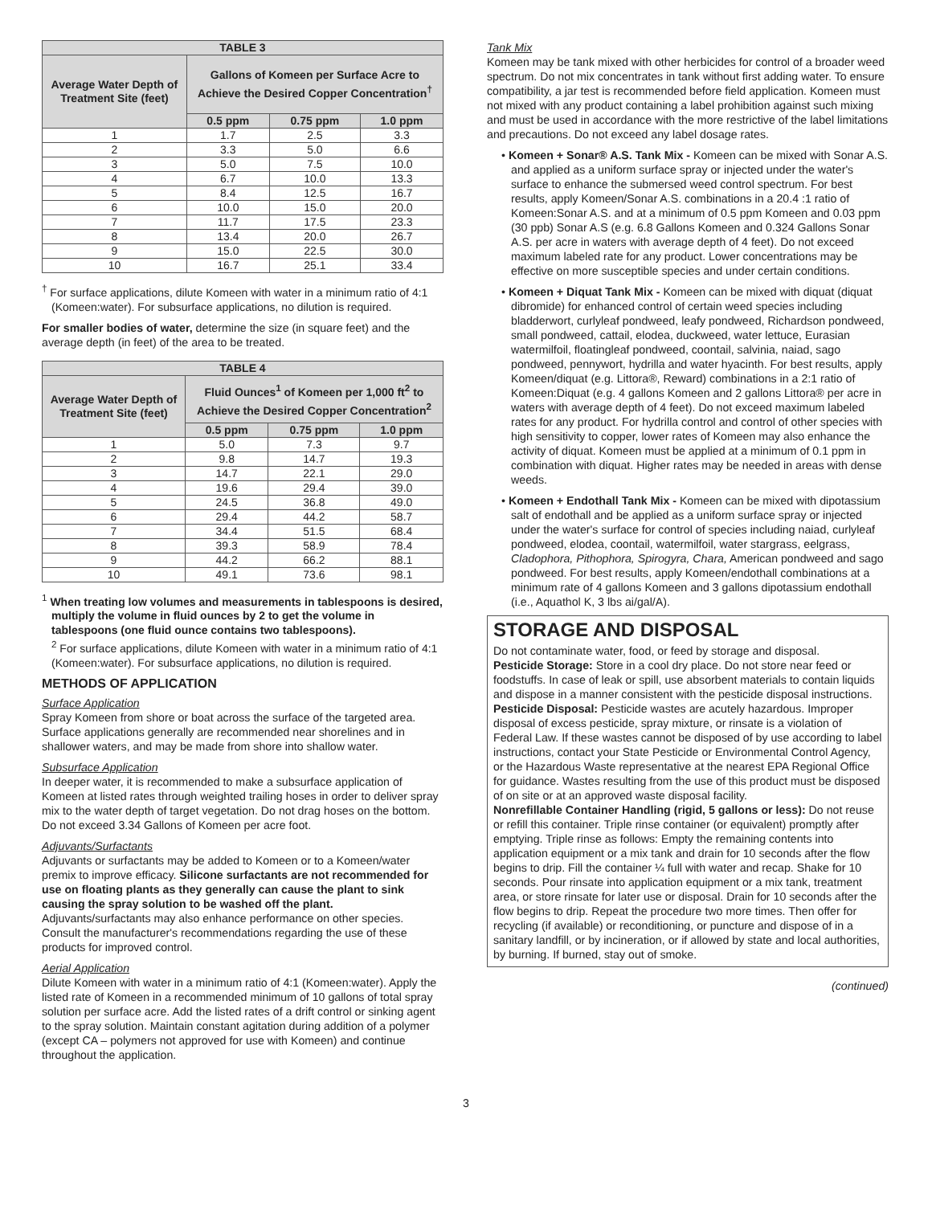| TABLE 3 | | | |
| --- | --- | --- | --- |
| Average Water Depth of Treatment Site (feet) | Gallons of Komeen per Surface Acre to Achieve the Desired Copper Concentration<sup>†</sup> | | |
| | 0.5 ppm | 0.75 ppm | 1.0 ppm |
| 1 | 1.7 | 2.5 | 3.3 |
| 2 | 3.3 | 5.0 | 6.6 |
| 3 | 5.0 | 7.5 | 10.0 |
| 4 | 6.7 | 10.0 | 13.3 |
| 5 | 8.4 | 12.5 | 16.7 |
| 6 | 10.0 | 15.0 | 20.0 |
| 7 | 11.7 | 17.5 | 23.3 |
| 8 | 13.4 | 20.0 | 26.7 |
| 9 | 15.0 | 22.5 | 30.0 |
| 10 | 16.7 | 25.1 | 33.4 |
<sup>†</sup> For surface applications, dilute Komeen with water in a minimum ratio of 4:1 (Komeen:water). For subsurface applications, no dilution is required.
For smaller bodies of water, determine the size (in square feet) and the average depth (in feet) of the area to be treated.
| TABLE 4 | | | |
| --- | --- | --- | --- |
| Average Water Depth of Treatment Site (feet) | Fluid Ounces<sup>1</sup> of Komeen per 1,000 ft<sup>2</sup> to Achieve the Desired Copper Concentration<sup>2</sup> | | |
| | 0.5 ppm | 0.75 ppm | 1.0 ppm |
| 1 | 5.0 | 7.3 | 9.7 |
| 2 | 9.8 | 14.7 | 19.3 |
| 3 | 14.7 | 22.1 | 29.0 |
| 4 | 19.6 | 29.4 | 39.0 |
| 5 | 24.5 | 36.8 | 49.0 |
| 6 | 29.4 | 44.2 | 58.7 |
| 7 | 34.4 | 51.5 | 68.4 |
| 8 | 39.3 | 58.9 | 78.4 |
| 9 | 44.2 | 66.2 | 88.1 |
| 10 | 49.1 | 73.6 | 98.1 |
<sup>1</sup> When treating low volumes and measurements in tablespoons is desired, multiply the volume in fluid ounces by 2 to get the volume in tablespoons (one fluid ounce contains two tablespoons).
<sup>2</sup> For surface applications, dilute Komeen with water in a minimum ratio of 4:1 (Komeen:water). For subsurface applications, no dilution is required.
METHODS OF APPLICATION
Surface Application
Spray Komeen from shore or boat across the surface of the targeted area. Surface applications generally are recommended near shorelines and in shallower waters, and may be made from shore into shallow water.
Subsurface Application
In deeper water, it is recommended to make a subsurface application of Komeen at listed rates through weighted trailing hoses in order to deliver spray mix to the water depth of target vegetation. Do not drag hoses on the bottom. Do not exceed 3.34 Gallons of Komeen per acre foot.
Adjuvants/Surfactants
Adjuvants or surfactants may be added to Komeen or to a Komeen/water premix to improve efficacy. Silicone surfactants are not recommended for use on floating plants as they generally can cause the plant to sink causing the spray solution to be washed off the plant. Adjuvants/surfactants may also enhance performance on other species. Consult the manufacturer's recommendations regarding the use of these products for improved control.
Aerial Application
Dilute Komeen with water in a minimum ratio of 4:1 (Komeen:water). Apply the listed rate of Komeen in a recommended minimum of 10 gallons of total spray solution per surface acre. Add the listed rates of a drift control or sinking agent to the spray solution. Maintain constant agitation during addition of a polymer (except CA – polymers not approved for use with Komeen) and continue throughout the application.
Tank Mix
Komeen may be tank mixed with other herbicides for control of a broader weed spectrum. Do not mix concentrates in tank without first adding water. To ensure compatibility, a jar test is recommended before field application. Komeen must not mixed with any product containing a label prohibition against such mixing and must be used in accordance with the more restrictive of the label limitations and precautions. Do not exceed any label dosage rates.
• Komeen + Sonar® A.S. Tank Mix - Komeen can be mixed with Sonar A.S. and applied as a uniform surface spray or injected under the water's surface to enhance the submersed weed control spectrum. For best results, apply Komeen/Sonar A.S. combinations in a 20.4 :1 ratio of Komeen:Sonar A.S. and at a minimum of 0.5 ppm Komeen and 0.03 ppm (30 ppb) Sonar A.S (e.g. 6.8 Gallons Komeen and 0.324 Gallons Sonar A.S. per acre in waters with average depth of 4 feet). Do not exceed maximum labeled rate for any product. Lower concentrations may be effective on more susceptible species and under certain conditions.
• Komeen + Diquat Tank Mix - Komeen can be mixed with diquat (diquat dibromide) for enhanced control of certain weed species including bladderwort, curlyleaf pondweed, leafy pondweed, Richardson pondweed, small pondweed, cattail, elodea, duckweed, water lettuce, Eurasian watermilfoil, floatingleaf pondweed, coontail, salvinia, naiad, sago pondweed, pennywort, hydrilla and water hyacinth. For best results, apply Komeen/diquat (e.g. Littora®, Reward) combinations in a 2:1 ratio of Komeen:Diquat (e.g. 4 gallons Komeen and 2 gallons Littora® per acre in waters with average depth of 4 feet). Do not exceed maximum labeled rates for any product. For hydrilla control and control of other species with high sensitivity to copper, lower rates of Komeen may also enhance the activity of diquat. Komeen must be applied at a minimum of 0.1 ppm in combination with diquat. Higher rates may be needed in areas with dense weeds.
• Komeen + Endothall Tank Mix - Komeen can be mixed with dipotassium salt of endothall and be applied as a uniform surface spray or injected under the water's surface for control of species including naiad, curlyleaf pondweed, elodea, coontail, watermilfoil, water stargrass, eelgrass, Cladophora, Pithophora, Spirogyra, Chara, American pondweed and sago pondweed. For best results, apply Komeen/endothall combinations at a minimum rate of 4 gallons Komeen and 3 gallons dipotassium endothall (i.e., Aquathol K, 3 lbs ai/gal/A).
STORAGE AND DISPOSAL
Do not contaminate water, food, or feed by storage and disposal.
Pesticide Storage: Store in a cool dry place. Do not store near feed or foodstuffs. In case of leak or spill, use absorbent materials to contain liquids and dispose in a manner consistent with the pesticide disposal instructions.
Pesticide Disposal: Pesticide wastes are acutely hazardous. Improper disposal of excess pesticide, spray mixture, or rinsate is a violation of Federal Law. If these wastes cannot be disposed of by use according to label instructions, contact your State Pesticide or Environmental Control Agency, or the Hazardous Waste representative at the nearest EPA Regional Office for guidance. Wastes resulting from the use of this product must be disposed of on site or at an approved waste disposal facility.
Nonrefillable Container Handling (rigid, 5 gallons or less): Do not reuse or refill this container. Triple rinse container (or equivalent) promptly after emptying. Triple rinse as follows: Empty the remaining contents into application equipment or a mix tank and drain for 10 seconds after the flow begins to drip. Fill the container ¼ full with water and recap. Shake for 10 seconds. Pour rinsate into application equipment or a mix tank, treatment area, or store rinsate for later use or disposal. Drain for 10 seconds after the flow begins to drip. Repeat the procedure two more times. Then offer for recycling (if available) or reconditioning, or puncture and dispose of in a sanitary landfill, or by incineration, or if allowed by state and local authorities, by burning. If burned, stay out of smoke.
(continued)
3